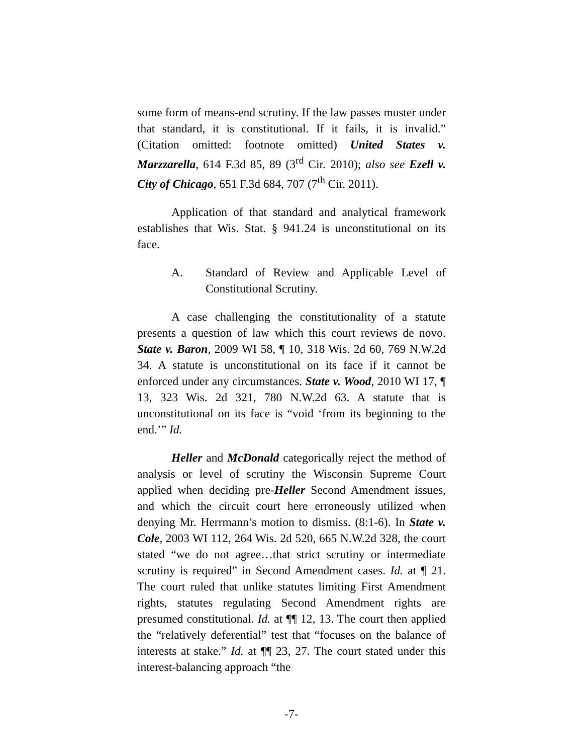some form of means-end scrutiny. If the law passes muster under that standard, it is constitutional. If it fails, it is invalid.” (Citation omitted: footnote omitted) United States v. Marzzarella, 614 F.3d 85, 89 (3<sup>rd</sup> Cir. 2010); also see Ezell v. City of Chicago, 651 F.3d 684, 707 (7<sup>th</sup> Cir. 2011).
Application of that standard and analytical framework establishes that Wis. Stat. § 941.24 is unconstitutional on its face.
A. Standard of Review and Applicable Level of Constitutional Scrutiny.
A case challenging the constitutionality of a statute presents a question of law which this court reviews de novo. State v. Baron, 2009 WI 58, ¶ 10, 318 Wis. 2d 60, 769 N.W.2d 34. A statute is unconstitutional on its face if it cannot be enforced under any circumstances. State v. Wood, 2010 WI 17, ¶ 13, 323 Wis. 2d 321, 780 N.W.2d 63. A statute that is unconstitutional on its face is “void ‘from its beginning to the end.’” Id.
Heller and McDonald categorically reject the method of analysis or level of scrutiny the Wisconsin Supreme Court applied when deciding pre-Heller Second Amendment issues, and which the circuit court here erroneously utilized when denying Mr. Herrmann’s motion to dismiss. (8:1-6). In State v. Cole, 2003 WI 112, 264 Wis. 2d 520, 665 N.W.2d 328, the court stated “we do not agree…that strict scrutiny or intermediate scrutiny is required” in Second Amendment cases. Id. at ¶ 21. The court ruled that unlike statutes limiting First Amendment rights, statutes regulating Second Amendment rights are presumed constitutional. Id. at ¶¶ 12, 13. The court then applied the “relatively deferential” test that “focuses on the balance of interests at stake.” Id. at ¶¶ 23, 27. The court stated under this interest-balancing approach “the
-7-